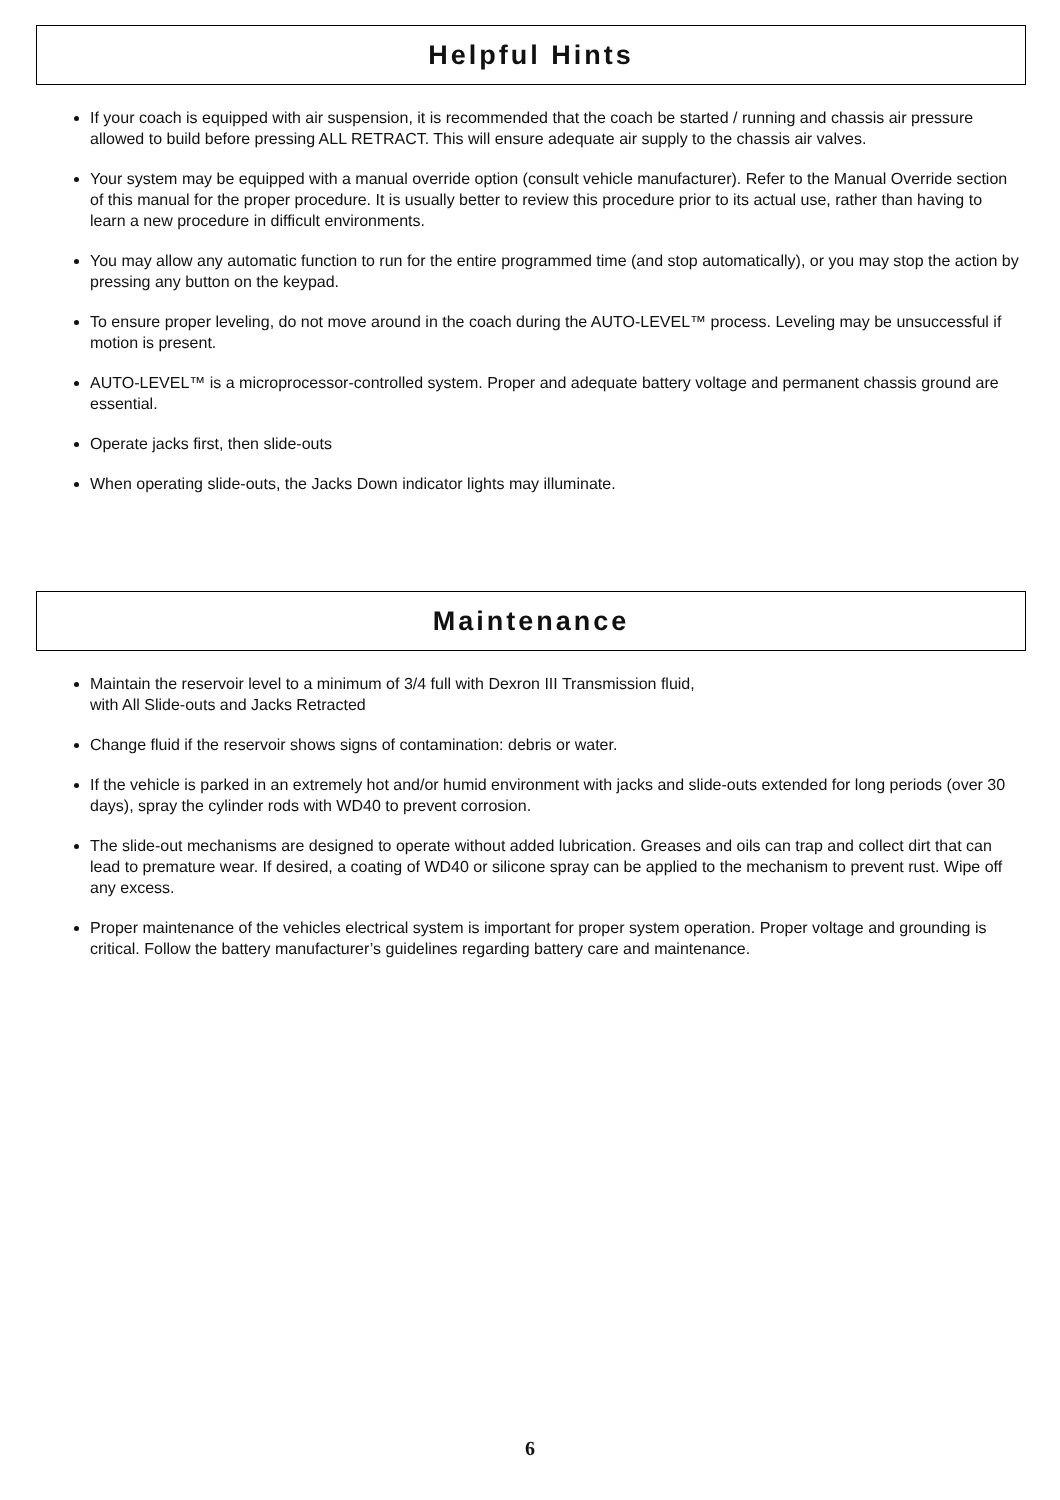Helpful Hints
If your coach is equipped with air suspension, it is recommended that the coach be started / running and chassis air pressure allowed to build before pressing ALL RETRACT. This will ensure adequate air supply to the chassis air valves.
Your system may be equipped with a manual override option (consult vehicle manufacturer). Refer to the Manual Override section of this manual for the proper procedure. It is usually better to review this procedure prior to its actual use, rather than having to learn a new procedure in difficult environments.
You may allow any automatic function to run for the entire programmed time (and stop automatically), or you may stop the action by pressing any button on the keypad.
To ensure proper leveling, do not move around in the coach during the AUTO-LEVEL™ process. Leveling may be unsuccessful if motion is present.
AUTO-LEVEL™ is a microprocessor-controlled system. Proper and adequate battery voltage and permanent chassis ground are essential.
Operate jacks first, then slide-outs
When operating slide-outs, the Jacks Down indicator lights may illuminate.
Maintenance
Maintain the reservoir level to a minimum of 3/4 full with Dexron III Transmission fluid,
with All Slide-outs and Jacks Retracted
Change fluid if the reservoir shows signs of contamination: debris or water.
If the vehicle is parked in an extremely hot and/or humid environment with jacks and slide-outs extended for long periods (over 30 days), spray the cylinder rods with WD40 to prevent corrosion.
The slide-out mechanisms are designed to operate without added lubrication. Greases and oils can trap and collect dirt that can lead to premature wear. If desired, a coating of WD40 or silicone spray can be applied to the mechanism to prevent rust. Wipe off any excess.
Proper maintenance of the vehicles electrical system is important for proper system operation. Proper voltage and grounding is critical. Follow the battery manufacturer’s guidelines regarding battery care and maintenance.
6